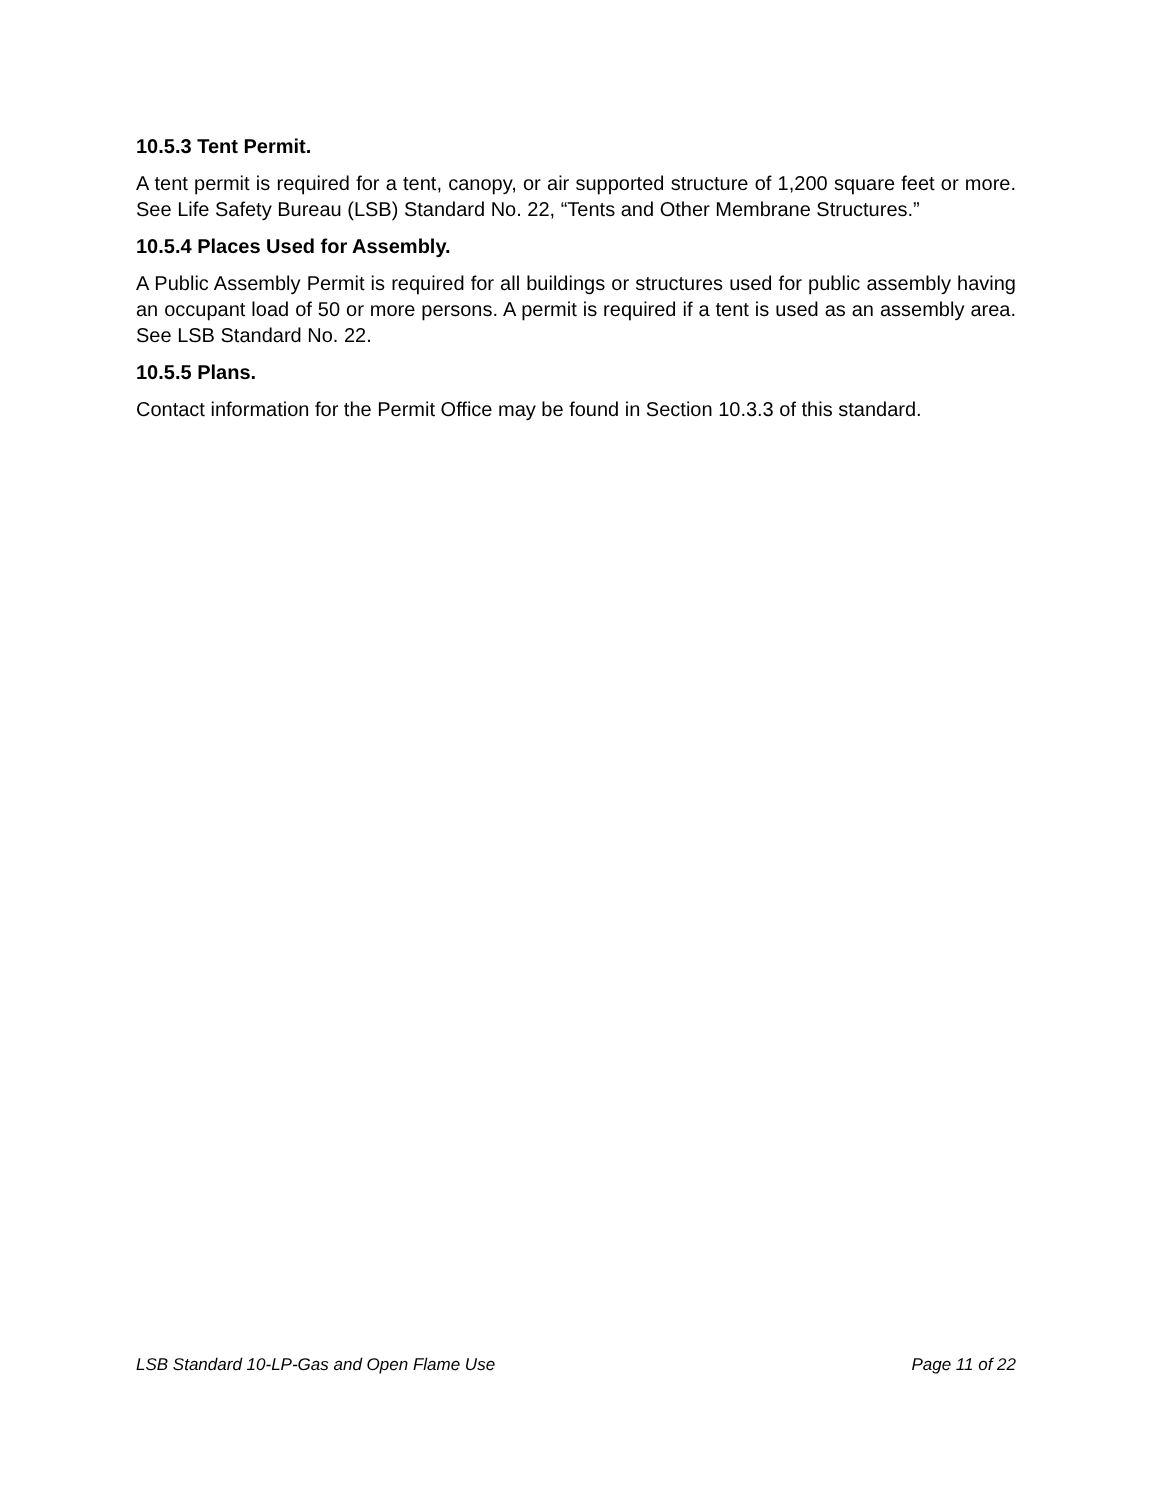10.5.3 Tent Permit.
A tent permit is required for a tent, canopy, or air supported structure of 1,200 square feet or more. See Life Safety Bureau (LSB) Standard No. 22, “Tents and Other Membrane Structures.”
10.5.4 Places Used for Assembly.
A Public Assembly Permit is required for all buildings or structures used for public assembly having an occupant load of 50 or more persons. A permit is required if a tent is used as an assembly area. See LSB Standard No. 22.
10.5.5 Plans.
Contact information for the Permit Office may be found in Section 10.3.3 of this standard.
LSB Standard 10-LP-Gas and Open Flame Use Page 11 of 22